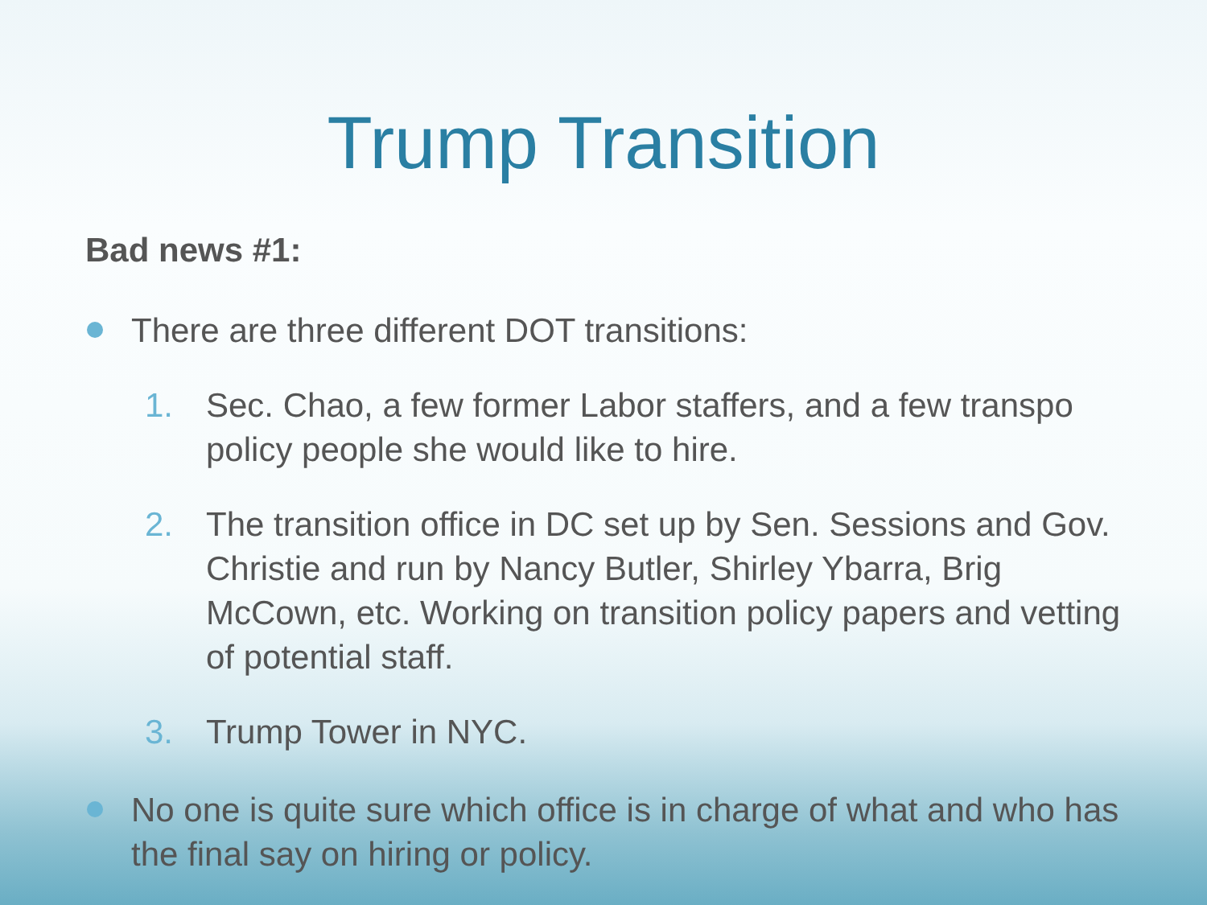Trump Transition
Bad news #1:
There are three different DOT transitions:
1. Sec. Chao, a few former Labor staffers, and a few transpo policy people she would like to hire.
2. The transition office in DC set up by Sen. Sessions and Gov. Christie and run by Nancy Butler, Shirley Ybarra, Brig McCown, etc. Working on transition policy papers and vetting of potential staff.
3. Trump Tower in NYC.
No one is quite sure which office is in charge of what and who has the final say on hiring or policy.